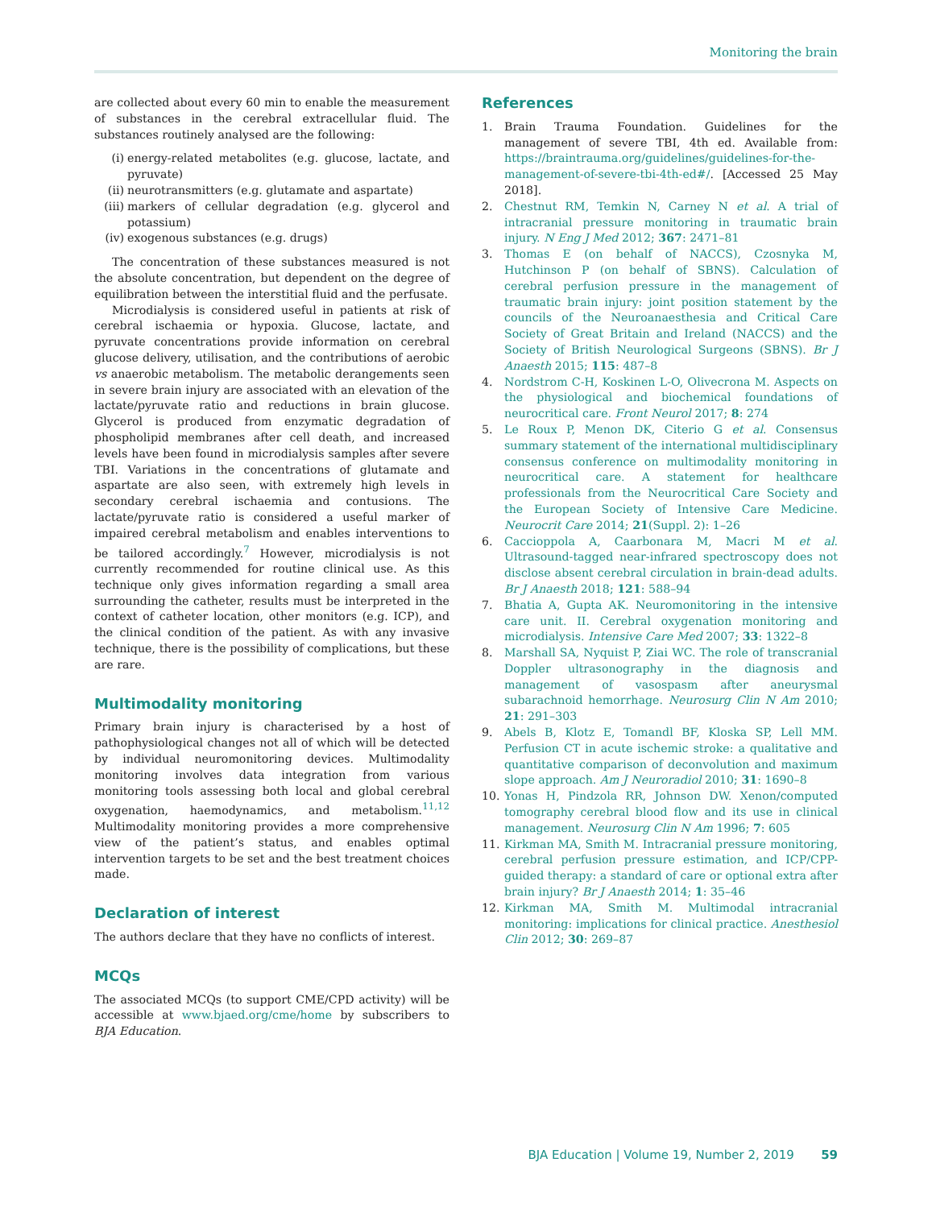Monitoring the brain
are collected about every 60 min to enable the measurement of substances in the cerebral extracellular fluid. The substances routinely analysed are the following:
(i) energy-related metabolites (e.g. glucose, lactate, and pyruvate)
(ii) neurotransmitters (e.g. glutamate and aspartate)
(iii) markers of cellular degradation (e.g. glycerol and potassium)
(iv) exogenous substances (e.g. drugs)
The concentration of these substances measured is not the absolute concentration, but dependent on the degree of equilibration between the interstitial fluid and the perfusate.
Microdialysis is considered useful in patients at risk of cerebral ischaemia or hypoxia. Glucose, lactate, and pyruvate concentrations provide information on cerebral glucose delivery, utilisation, and the contributions of aerobic vs anaerobic metabolism. The metabolic derangements seen in severe brain injury are associated with an elevation of the lactate/pyruvate ratio and reductions in brain glucose. Glycerol is produced from enzymatic degradation of phospholipid membranes after cell death, and increased levels have been found in microdialysis samples after severe TBI. Variations in the concentrations of glutamate and aspartate are also seen, with extremely high levels in secondary cerebral ischaemia and contusions. The lactate/pyruvate ratio is considered a useful marker of impaired cerebral metabolism and enables interventions to be tailored accordingly.<sup>7</sup> However, microdialysis is not currently recommended for routine clinical use. As this technique only gives information regarding a small area surrounding the catheter, results must be interpreted in the context of catheter location, other monitors (e.g. ICP), and the clinical condition of the patient. As with any invasive technique, there is the possibility of complications, but these are rare.
Multimodality monitoring
Primary brain injury is characterised by a host of pathophysiological changes not all of which will be detected by individual neuromonitoring devices. Multimodality monitoring involves data integration from various monitoring tools assessing both local and global cerebral oxygenation, haemodynamics, and metabolism.<sup>11,12</sup> Multimodality monitoring provides a more comprehensive view of the patient’s status, and enables optimal intervention targets to be set and the best treatment choices made.
Declaration of interest
The authors declare that they have no conflicts of interest.
MCQs
The associated MCQs (to support CME/CPD activity) will be accessible at www.bjaed.org/cme/home by subscribers to BJA Education.
References
1. Brain Trauma Foundation. Guidelines for the management of severe TBI, 4th ed. Available from: https://braintrauma.org/guidelines/guidelines-for-the-management-of-severe-tbi-4th-ed#/. [Accessed 25 May 2018].
2. Chestnut RM, Temkin N, Carney N et al. A trial of intracranial pressure monitoring in traumatic brain injury. N Eng J Med 2012; 367: 2471–81
3. Thomas E (on behalf of NACCS), Czosnyka M, Hutchinson P (on behalf of SBNS). Calculation of cerebral perfusion pressure in the management of traumatic brain injury: joint position statement by the councils of the Neuroanaesthesia and Critical Care Society of Great Britain and Ireland (NACCS) and the Society of British Neurological Surgeons (SBNS). Br J Anaesth 2015; 115: 487–8
4. Nordstrom C-H, Koskinen L-O, Olivecrona M. Aspects on the physiological and biochemical foundations of neurocritical care. Front Neurol 2017; 8: 274
5. Le Roux P, Menon DK, Citerio G et al. Consensus summary statement of the international multidisciplinary consensus conference on multimodality monitoring in neurocritical care. A statement for healthcare professionals from the Neurocritical Care Society and the European Society of Intensive Care Medicine. Neurocrit Care 2014; 21(Suppl. 2): 1–26
6. Caccioppola A, Caarbonara M, Macri M et al. Ultrasound-tagged near-infrared spectroscopy does not disclose absent cerebral circulation in brain-dead adults. Br J Anaesth 2018; 121: 588–94
7. Bhatia A, Gupta AK. Neuromonitoring in the intensive care unit. II. Cerebral oxygenation monitoring and microdialysis. Intensive Care Med 2007; 33: 1322–8
8. Marshall SA, Nyquist P, Ziai WC. The role of transcranial Doppler ultrasonography in the diagnosis and management of vasospasm after aneurysmal subarachnoid hemorrhage. Neurosurg Clin N Am 2010; 21: 291–303
9. Abels B, Klotz E, Tomandl BF, Kloska SP, Lell MM. Perfusion CT in acute ischemic stroke: a qualitative and quantitative comparison of deconvolution and maximum slope approach. Am J Neuroradiol 2010; 31: 1690–8
10. Yonas H, Pindzola RR, Johnson DW. Xenon/computed tomography cerebral blood flow and its use in clinical management. Neurosurg Clin N Am 1996; 7: 605
11. Kirkman MA, Smith M. Intracranial pressure monitoring, cerebral perfusion pressure estimation, and ICP/CPP-guided therapy: a standard of care or optional extra after brain injury? Br J Anaesth 2014; 1: 35–46
12. Kirkman MA, Smith M. Multimodal intracranial monitoring: implications for clinical practice. Anesthesiol Clin 2012; 30: 269–87
BJA Education | Volume 19, Number 2, 2019 59